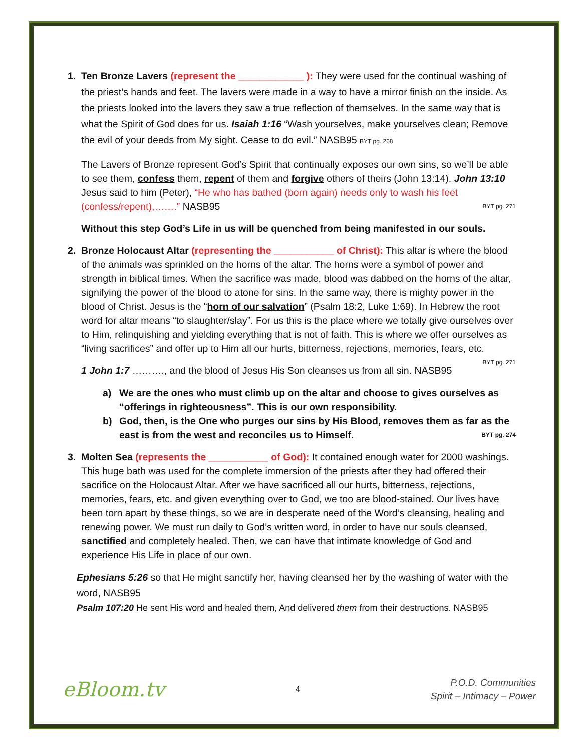1. Ten Bronze Lavers (represent the ____________ ): They were used for the continual washing of the priest’s hands and feet. The lavers were made in a way to have a mirror finish on the inside. As the priests looked into the lavers they saw a true reflection of themselves. In the same way that is what the Spirit of God does for us. Isaiah 1:16 “Wash yourselves, make yourselves clean; Remove the evil of your deeds from My sight. Cease to do evil.” NASB95 BYT pg. 268
The Lavers of Bronze represent God’s Spirit that continually exposes our own sins, so we’ll be able to see them, confess them, repent of them and forgive others of theirs (John 13:14). John 13:10 Jesus said to him (Peter), “He who has bathed (born again) needs only to wash his feet (confess/repent),…….” NASB95 BYT pg. 271
Without this step God’s Life in us will be quenched from being manifested in our souls.
2. Bronze Holocaust Altar (representing the ___________ of Christ): This altar is where the blood of the animals was sprinkled on the horns of the altar. The horns were a symbol of power and strength in biblical times. When the sacrifice was made, blood was dabbed on the horns of the altar, signifying the power of the blood to atone for sins. In the same way, there is mighty power in the blood of Christ. Jesus is the “horn of our salvation” (Psalm 18:2, Luke 1:69). In Hebrew the root word for altar means “to slaughter/slay”. For us this is the place where we totally give ourselves over to Him, relinquishing and yielding everything that is not of faith. This is where we offer ourselves as “living sacrifices” and offer up to Him all our hurts, bitterness, rejections, memories, fears, etc. BYT pg. 271
1 John 1:7 ………., and the blood of Jesus His Son cleanses us from all sin. NASB95
a) We are the ones who must climb up on the altar and choose to gives ourselves as “offerings in righteousness”. This is our own responsibility.
b) God, then, is the One who purges our sins by His Blood, removes them as far as the east is from the west and reconciles us to Himself. BYT pg. 274
3. Molten Sea (represents the ___________ of God): It contained enough water for 2000 washings. This huge bath was used for the complete immersion of the priests after they had offered their sacrifice on the Holocaust Altar. After we have sacrificed all our hurts, bitterness, rejections, memories, fears, etc. and given everything over to God, we too are blood-stained. Our lives have been torn apart by these things, so we are in desperate need of the Word’s cleansing, healing and renewing power. We must run daily to God’s written word, in order to have our souls cleansed, sanctified and completely healed. Then, we can have that intimate knowledge of God and experience His Life in place of our own.
Ephesians 5:26 so that He might sanctify her, having cleansed her by the washing of water with the word, NASB95
Psalm 107:20 He sent His word and healed them, And delivered them from their destructions. NASB95
eBloom.tv
4
P.O.D. Communities
Spirit – Intimacy – Power